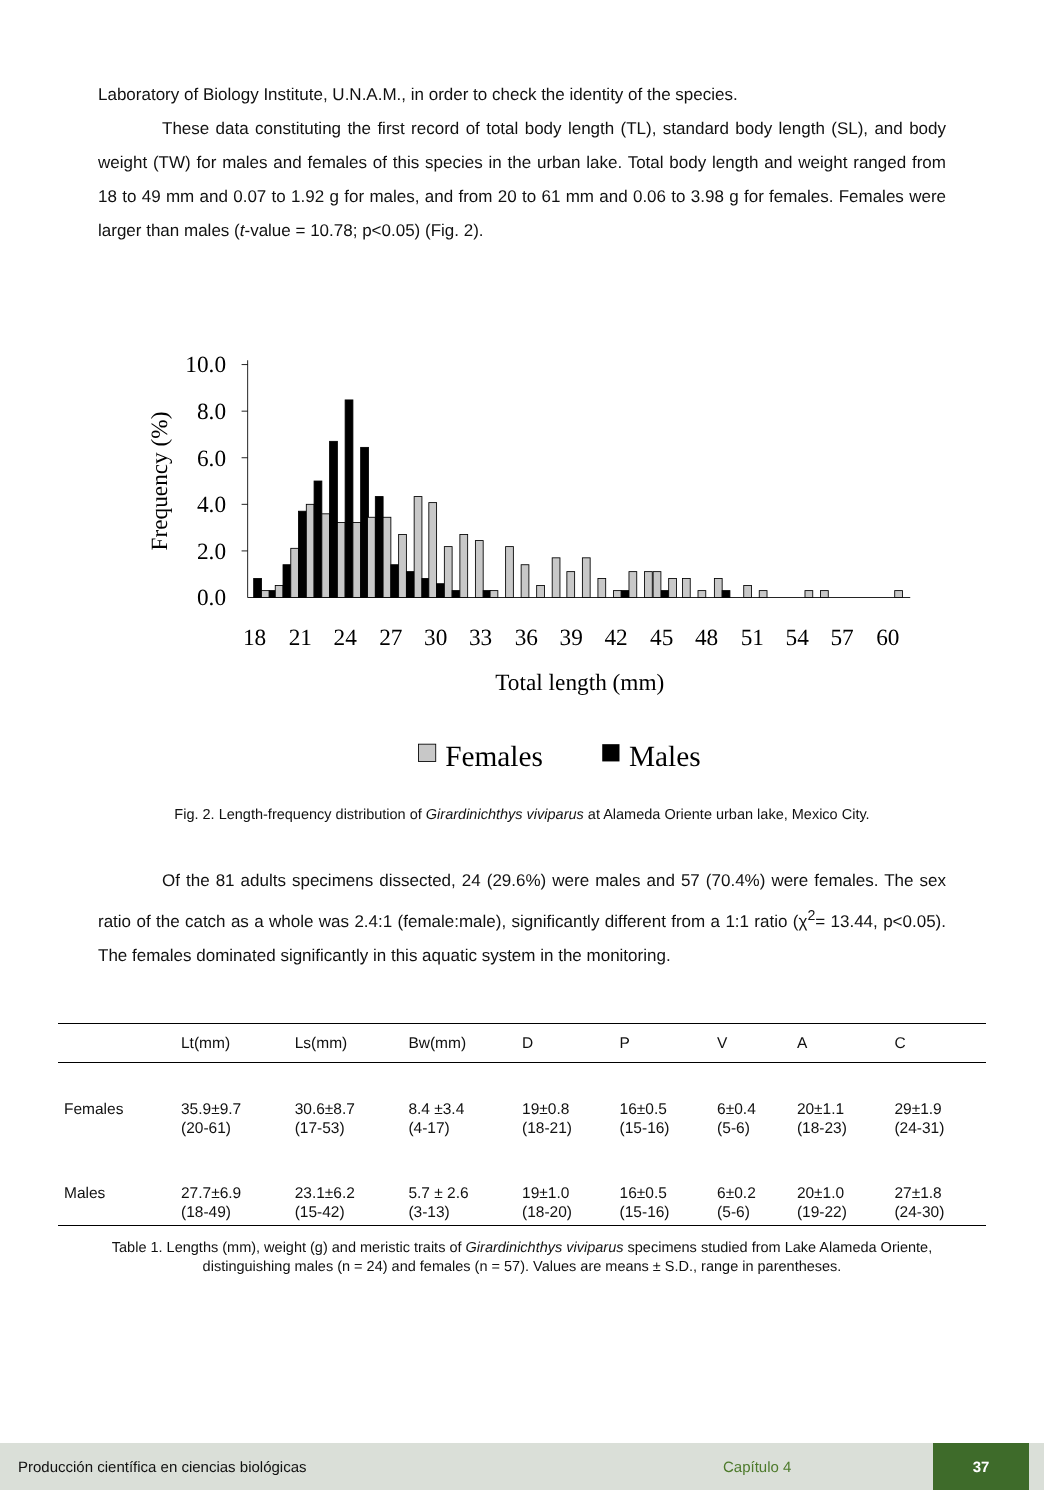Laboratory of Biology Institute, U.N.A.M., in order to check the identity of the species.
These data constituting the first record of total body length (TL), standard body length (SL), and body weight (TW) for males and females of this species in the urban lake. Total body length and weight ranged from 18 to 49 mm and 0.07 to 1.92 g for males, and from 20 to 61 mm and 0.06 to 3.98 g for females. Females were larger than males (t-value = 10.78; p<0.05) (Fig. 2).
0.0
2.0
4.0
6.0
8.0
10.0
Frequency (%)
18
21
24
27
30
33
36
39
42
45
48
51
54
57
60
Total length (mm)
Females
Males
Fig. 2. Length-frequency distribution of Girardinichthys viviparus at Alameda Oriente urban lake, Mexico City.
Of the 81 adults specimens dissected, 24 (29.6%) were males and 57 (70.4%) were females. The sex ratio of the catch as a whole was 2.4:1 (female:male), significantly different from a 1:1 ratio (χ<sup>2</sup>= 13.44, p<0.05). The females dominated significantly in this aquatic system in the monitoring.
| | Lt(mm) | Ls(mm) | Bw(mm) | D | P | V | A | C |
| --- | --- | --- | --- | --- | --- | --- | --- | --- |
| Females | 35.9±9.7 (20-61) | 30.6±8.7 (17-53) | 8.4 ±3.4 (4-17) | 19±0.8 (18-21) | 16±0.5 (15-16) | 6±0.4 (5-6) | 20±1.1 (18-23) | 29±1.9 (24-31) |
| Males | 27.7±6.9 (18-49) | 23.1±6.2 (15-42) | 5.7 ± 2.6 (3-13) | 19±1.0 (18-20) | 16±0.5 (15-16) | 6±0.2 (5-6) | 20±1.0 (19-22) | 27±1.8 (24-30) |
Table 1. Lengths (mm), weight (g) and meristic traits of Girardinichthys viviparus specimens studied from Lake Alameda Oriente, distinguishing males (n = 24) and females (n = 57). Values are means ± S.D., range in parentheses.
Producción científica en ciencias biológicas Capítulo 4 37